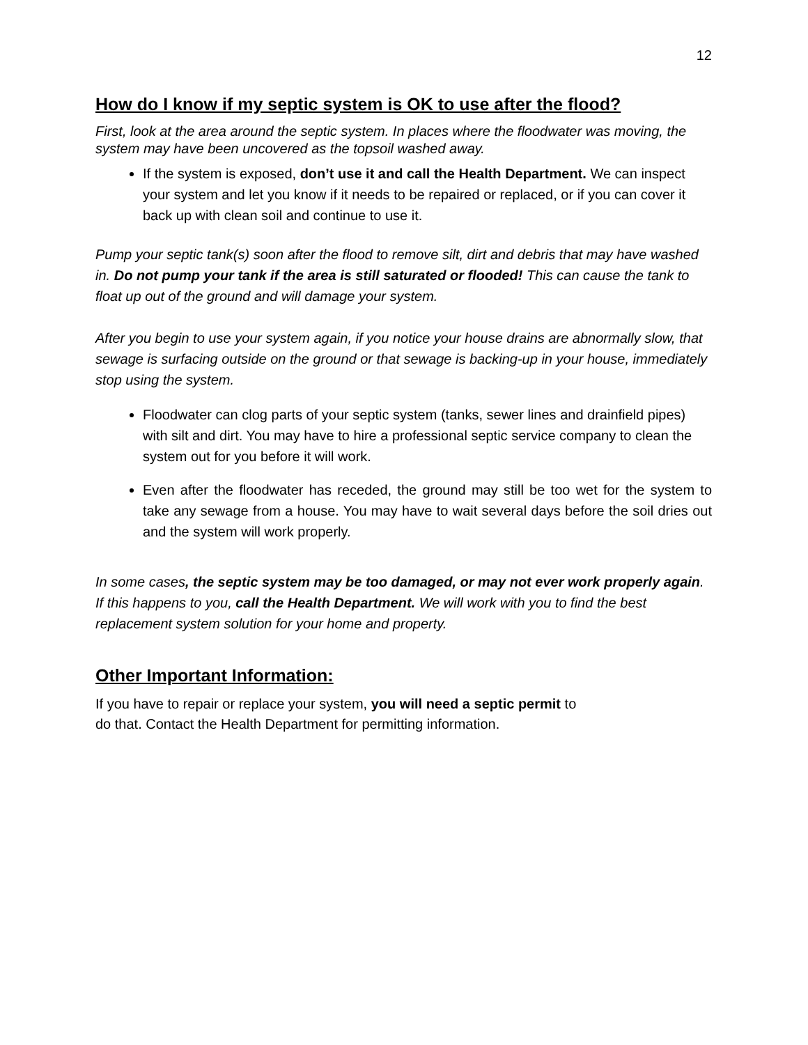12
How do I know if my septic system is OK to use after the flood?
First, look at the area around the septic system. In places where the floodwater was moving, the system may have been uncovered as the topsoil washed away.
If the system is exposed, don’t use it and call the Health Department. We can inspect your system and let you know if it needs to be repaired or replaced, or if you can cover it back up with clean soil and continue to use it.
Pump your septic tank(s) soon after the flood to remove silt, dirt and debris that may have washed in. Do not pump your tank if the area is still saturated or flooded! This can cause the tank to float up out of the ground and will damage your system.
After you begin to use your system again, if you notice your house drains are abnormally slow, that sewage is surfacing outside on the ground or that sewage is backing-up in your house, immediately stop using the system.
Floodwater can clog parts of your septic system (tanks, sewer lines and drainfield pipes) with silt and dirt. You may have to hire a professional septic service company to clean the system out for you before it will work.
Even after the floodwater has receded, the ground may still be too wet for the system to take any sewage from a house. You may have to wait several days before the soil dries out and the system will work properly.
In some cases, the septic system may be too damaged, or may not ever work properly again. If this happens to you, call the Health Department. We will work with you to find the best replacement system solution for your home and property.
Other Important Information:
If you have to repair or replace your system, you will need a septic permit to
do that. Contact the Health Department for permitting information.